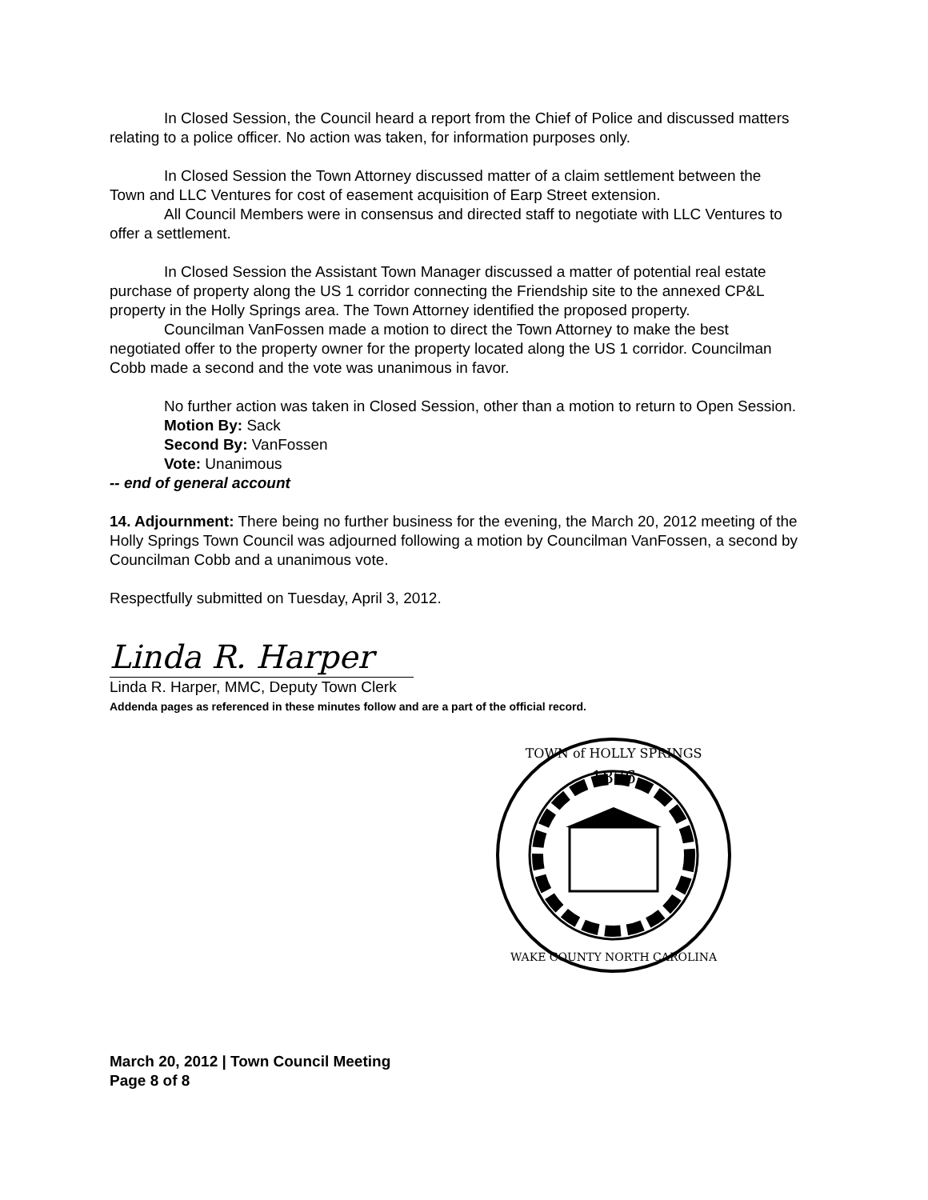In Closed Session, the Council heard a report from the Chief of Police and discussed matters relating to a police officer. No action was taken, for information purposes only.
In Closed Session the Town Attorney discussed matter of a claim settlement between the Town and LLC Ventures for cost of easement acquisition of Earp Street extension.
All Council Members were in consensus and directed staff to negotiate with LLC Ventures to offer a settlement.
In Closed Session the Assistant Town Manager discussed a matter of potential real estate purchase of property along the US 1 corridor connecting the Friendship site to the annexed CP&L property in the Holly Springs area. The Town Attorney identified the proposed property.
Councilman VanFossen made a motion to direct the Town Attorney to make the best negotiated offer to the property owner for the property located along the US 1 corridor. Councilman Cobb made a second and the vote was unanimous in favor.
No further action was taken in Closed Session, other than a motion to return to Open Session.
Motion By: Sack
Second By: VanFossen
Vote: Unanimous
-- end of general account
14. Adjournment: There being no further business for the evening, the March 20, 2012 meeting of the Holly Springs Town Council was adjourned following a motion by Councilman VanFossen, a second by Councilman Cobb and a unanimous vote.
Respectfully submitted on Tuesday, April 3, 2012.
Linda R. Harper
Linda R. Harper, MMC, Deputy Town Clerk
Addenda pages as referenced in these minutes follow and are a part of the official record.
1876
TOWN of HOLLY SPRINGS
WAKE COUNTY NORTH CAROLINA
March 20, 2012 | Town Council Meeting
Page 8 of 8